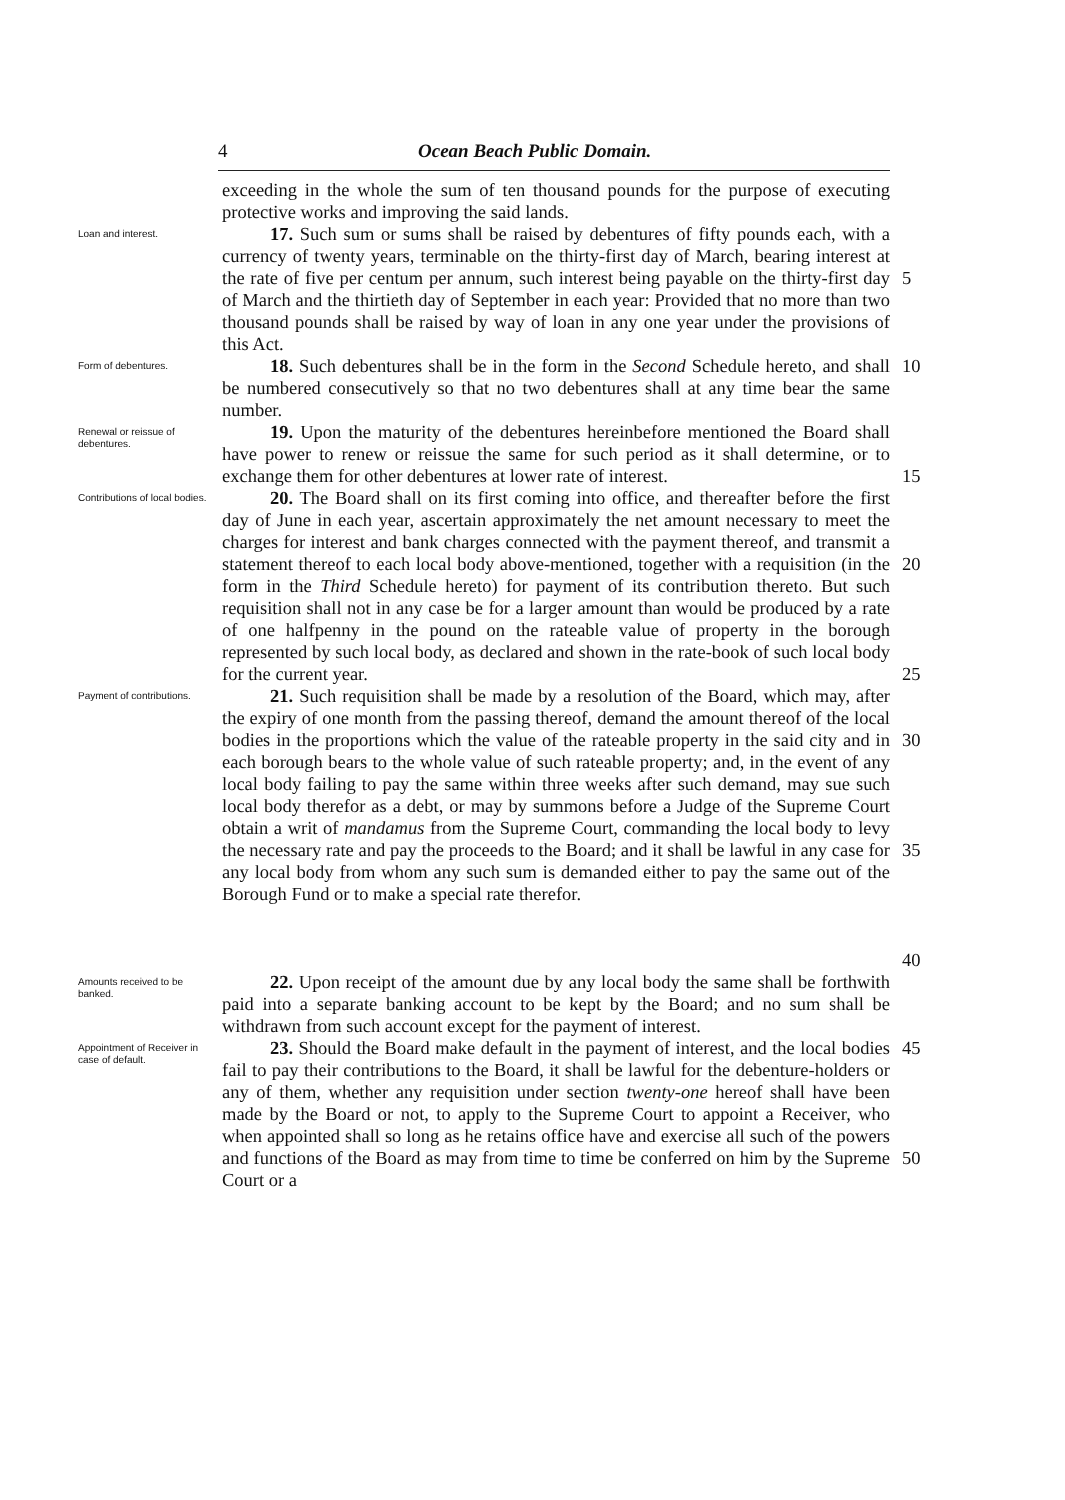4 Ocean Beach Public Domain.
exceeding in the whole the sum of ten thousand pounds for the purpose of executing protective works and improving the said lands.
Loan and interest.
17. Such sum or sums shall be raised by debentures of fifty pounds each, with a currency of twenty years, terminable on the thirty-first day of March, bearing interest at the rate of five per centum per annum, such interest being payable on the thirty-first day of March and the thirtieth day of September in each year: Provided that no more than two thousand pounds shall be raised by way of loan in any one year under the provisions of this Act.
5
Form of debentures.
18. Such debentures shall be in the form in the Second Schedule hereto, and shall be numbered consecutively so that no two debentures shall at any time bear the same number.
10
Renewal or reissue of debentures.
19. Upon the maturity of the debentures hereinbefore mentioned the Board shall have power to renew or reissue the same for such period as it shall determine, or to exchange them for other debentures at lower rate of interest.
15
Contributions of local bodies.
20. The Board shall on its first coming into office, and thereafter before the first day of June in each year, ascertain approximately the net amount necessary to meet the charges for interest and bank charges connected with the payment thereof, and transmit a statement thereof to each local body above-mentioned, together with a requisition (in the form in the Third Schedule hereto) for payment of its contribution thereto. But such requisition shall not in any case be for a larger amount than would be produced by a rate of one halfpenny in the pound on the rateable value of property in the borough represented by such local body, as declared and shown in the rate-book of such local body for the current year.
20
25
Payment of contributions.
21. Such requisition shall be made by a resolution of the Board, which may, after the expiry of one month from the passing thereof, demand the amount thereof of the local bodies in the proportions which the value of the rateable property in the said city and in each borough bears to the whole value of such rateable property; and, in the event of any local body failing to pay the same within three weeks after such demand, may sue such local body therefor as a debt, or may by summons before a Judge of the Supreme Court obtain a writ of mandamus from the Supreme Court, commanding the local body to levy the necessary rate and pay the proceeds to the Board; and it shall be lawful in any case for any local body from whom any such sum is demanded either to pay the same out of the Borough Fund or to make a special rate therefor.
30
35
40
Amounts received to be banked.
22. Upon receipt of the amount due by any local body the same shall be forthwith paid into a separate banking account to be kept by the Board; and no sum shall be withdrawn from such account except for the payment of interest.
Appointment of Receiver in case of default.
23. Should the Board make default in the payment of interest, and the local bodies fail to pay their contributions to the Board, it shall be lawful for the debenture-holders or any of them, whether any requisition under section twenty-one hereof shall have been made by the Board or not, to apply to the Supreme Court to appoint a Receiver, who when appointed shall so long as he retains office have and exercise all such of the powers and functions of the Board as may from time to time be conferred on him by the Supreme Court or a
45
50